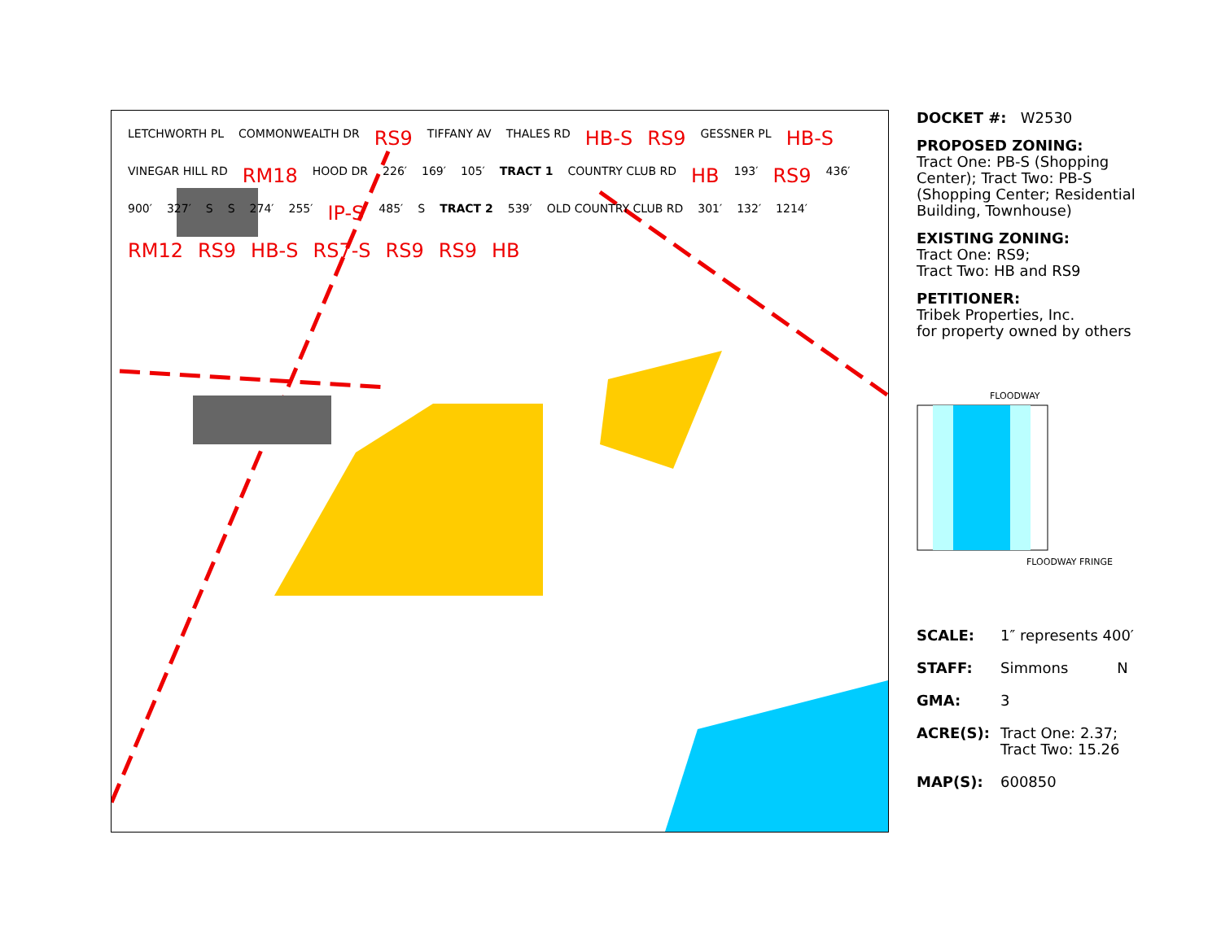LETCHWORTH PL COMMONWEALTH DR RS9 TIFFANY AV THALES RD HB-S RS9 GESSNER PL HB-S VINEGAR HILL RD RM18 HOOD DR 226′ 169′ 105′ TRACT 1 COUNTRY CLUB RD HB 193′ RS9 436′ 900′ 327′ S S 274′ 255′ IP-S 485′ S TRACT 2 539′ OLD COUNTRY CLUB RD 301′ 132′ 1214′ RM12 RS9 HB-S RS7-S RS9 RS9 HB
DOCKET #: W2530
PROPOSED ZONING:
Tract One: PB-S (Shopping Center); Tract Two: PB-S (Shopping Center; Residential Building, Townhouse)
EXISTING ZONING:
Tract One: RS9;
Tract Two: HB and RS9
PETITIONER:
Tribek Properties, Inc.
for property owned by others
FLOODWAY
FLOODWAY FRINGE
SCALE: 1″ represents 400′
STAFF: Simmons N
GMA: 3
ACRE(S): Tract One: 2.37;
Tract Two: 15.26
MAP(S): 600850